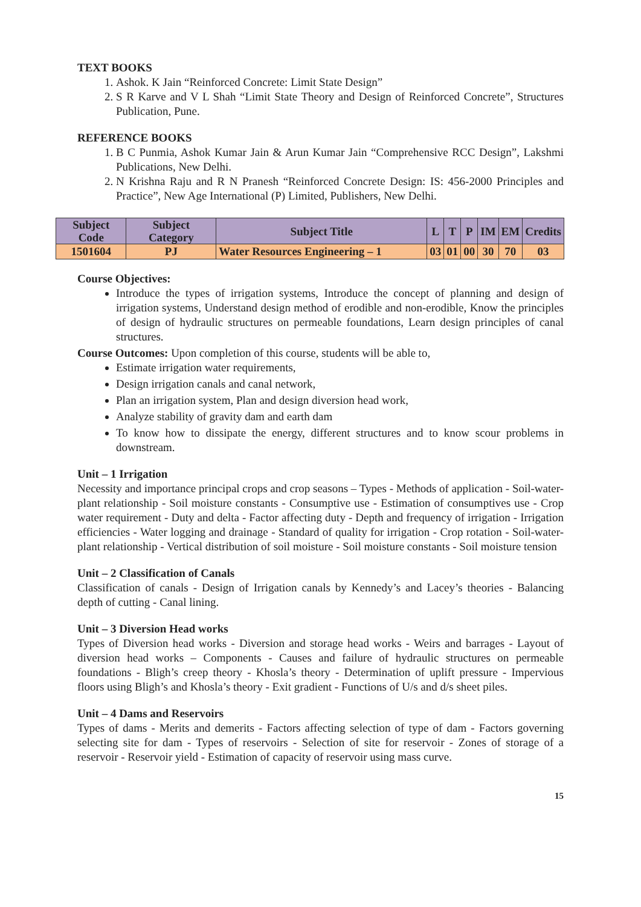TEXT BOOKS
1. Ashok. K Jain “Reinforced Concrete: Limit State Design”
2. S R Karve and V L Shah “Limit State Theory and Design of Reinforced Concrete”, Structures Publication, Pune.
REFERENCE BOOKS
1. B C Punmia, Ashok Kumar Jain & Arun Kumar Jain “Comprehensive RCC Design”, Lakshmi Publications, New Delhi.
2. N Krishna Raju and R N Pranesh “Reinforced Concrete Design: IS: 456-2000 Principles and Practice”, New Age International (P) Limited, Publishers, New Delhi.
| Subject Code | Subject Category | Subject Title | L | T | P | IM | EM | Credits |
| --- | --- | --- | --- | --- | --- | --- | --- | --- |
| 1501604 | PJ | Water Resources Engineering – 1 | 03 | 01 | 00 | 30 | 70 | 03 |
Course Objectives:
Introduce the types of irrigation systems, Introduce the concept of planning and design of irrigation systems, Understand design method of erodible and non-erodible, Know the principles of design of hydraulic structures on permeable foundations, Learn design principles of canal structures.
Course Outcomes: Upon completion of this course, students will be able to,
Estimate irrigation water requirements,
Design irrigation canals and canal network,
Plan an irrigation system, Plan and design diversion head work,
Analyze stability of gravity dam and earth dam
To know how to dissipate the energy, different structures and to know scour problems in downstream.
Unit – 1 Irrigation
Necessity and importance principal crops and crop seasons – Types - Methods of application - Soil-water-plant relationship - Soil moisture constants - Consumptive use - Estimation of consumptives use - Crop water requirement - Duty and delta - Factor affecting duty - Depth and frequency of irrigation - Irrigation efficiencies - Water logging and drainage - Standard of quality for irrigation - Crop rotation - Soil-water-plant relationship - Vertical distribution of soil moisture - Soil moisture constants - Soil moisture tension
Unit – 2 Classification of Canals
Classification of canals - Design of Irrigation canals by Kennedy’s and Lacey’s theories - Balancing depth of cutting - Canal lining.
Unit – 3 Diversion Head works
Types of Diversion head works - Diversion and storage head works - Weirs and barrages - Layout of diversion head works – Components - Causes and failure of hydraulic structures on permeable foundations - Bligh’s creep theory - Khosla’s theory - Determination of uplift pressure - Impervious floors using Bligh’s and Khosla’s theory - Exit gradient - Functions of U/s and d/s sheet piles.
Unit – 4 Dams and Reservoirs
Types of dams - Merits and demerits - Factors affecting selection of type of dam - Factors governing selecting site for dam - Types of reservoirs - Selection of site for reservoir - Zones of storage of a reservoir - Reservoir yield - Estimation of capacity of reservoir using mass curve.
15